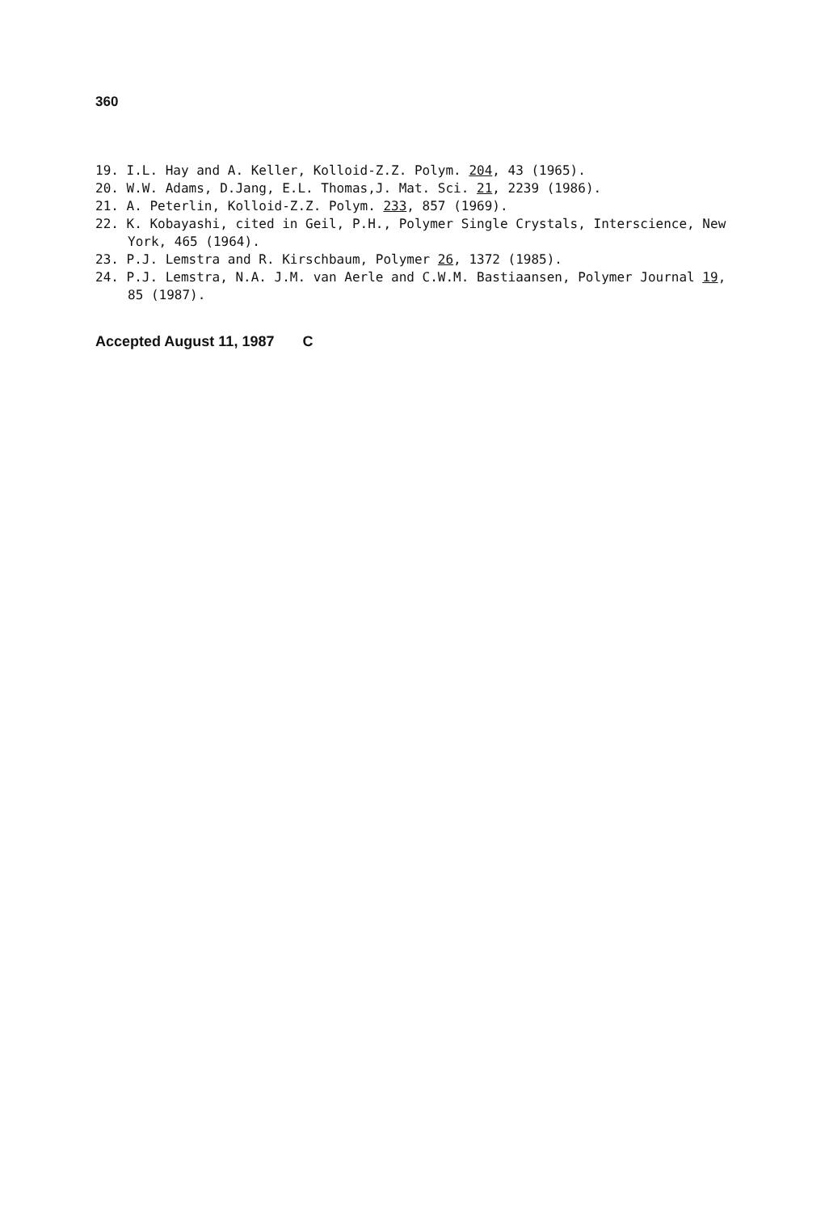360
19. I.L. Hay and A. Keller, Kolloid-Z.Z. Polym. 204, 43 (1965).
20. W.W. Adams, D.Jang, E.L. Thomas,J. Mat. Sci. 21, 2239 (1986).
21. A. Peterlin, Kolloid-Z.Z. Polym. 233, 857 (1969).
22. K. Kobayashi, cited in Geil, P.H., Polymer Single Crystals, Interscience, New York, 465 (1964).
23. P.J. Lemstra and R. Kirschbaum, Polymer 26, 1372 (1985).
24. P.J. Lemstra, N.A. J.M. van Aerle and C.W.M. Bastiaansen, Polymer Journal 19, 85 (1987).
Accepted August 11, 1987 C